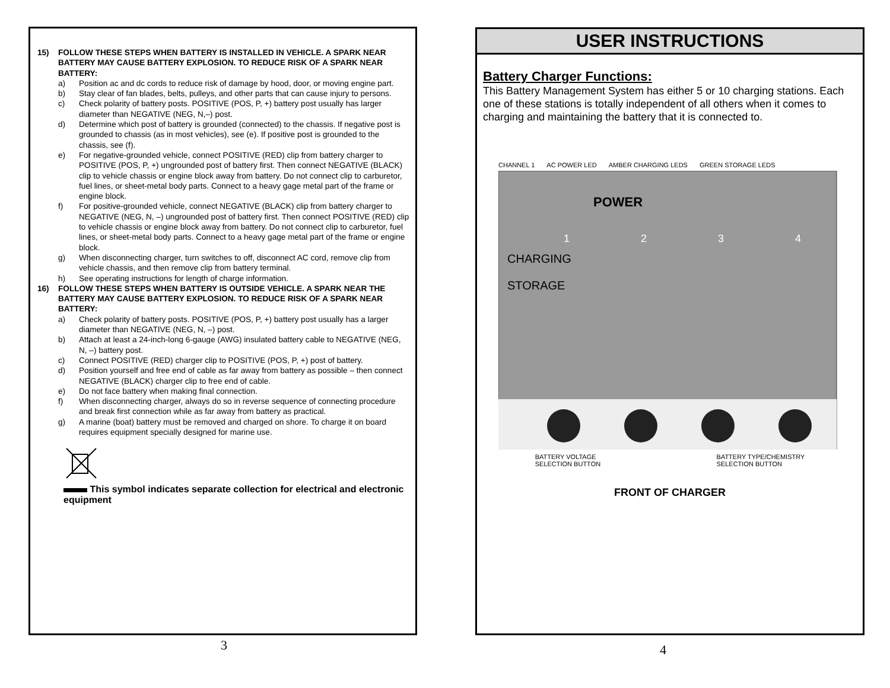15) FOLLOW THESE STEPS WHEN BATTERY IS INSTALLED IN VEHICLE. A SPARK NEAR BATTERY MAY CAUSE BATTERY EXPLOSION. TO REDUCE RISK OF A SPARK NEAR BATTERY:
a) Position ac and dc cords to reduce risk of damage by hood, door, or moving engine part.
b) Stay clear of fan blades, belts, pulleys, and other parts that can cause injury to persons.
c) Check polarity of battery posts. POSITIVE (POS, P, +) battery post usually has larger diameter than NEGATIVE (NEG, N,–) post.
d) Determine which post of battery is grounded (connected) to the chassis. If negative post is grounded to chassis (as in most vehicles), see (e). If positive post is grounded to the chassis, see (f).
e) For negative-grounded vehicle, connect POSITIVE (RED) clip from battery charger to POSITIVE (POS, P, +) ungrounded post of battery first. Then connect NEGATIVE (BLACK) clip to vehicle chassis or engine block away from battery. Do not connect clip to carburetor, fuel lines, or sheet-metal body parts. Connect to a heavy gage metal part of the frame or engine block.
f) For positive-grounded vehicle, connect NEGATIVE (BLACK) clip from battery charger to NEGATIVE (NEG, N, –) ungrounded post of battery first. Then connect POSITIVE (RED) clip to vehicle chassis or engine block away from battery. Do not connect clip to carburetor, fuel lines, or sheet-metal body parts. Connect to a heavy gage metal part of the frame or engine block.
g) When disconnecting charger, turn switches to off, disconnect AC cord, remove clip from vehicle chassis, and then remove clip from battery terminal.
h) See operating instructions for length of charge information.
16) FOLLOW THESE STEPS WHEN BATTERY IS OUTSIDE VEHICLE. A SPARK NEAR THE BATTERY MAY CAUSE BATTERY EXPLOSION. TO REDUCE RISK OF A SPARK NEAR BATTERY:
a) Check polarity of battery posts. POSITIVE (POS, P, +) battery post usually has a larger diameter than NEGATIVE (NEG, N, –) post.
b) Attach at least a 24-inch-long 6-gauge (AWG) insulated battery cable to NEGATIVE (NEG, N, –) battery post.
c) Connect POSITIVE (RED) charger clip to POSITIVE (POS, P, +) post of battery.
d) Position yourself and free end of cable as far away from battery as possible – then connect NEGATIVE (BLACK) charger clip to free end of cable.
e) Do not face battery when making final connection.
f) When disconnecting charger, always do so in reverse sequence of connecting procedure and break first connection while as far away from battery as practical.
g) A marine (boat) battery must be removed and charged on shore. To charge it on board requires equipment specially designed for marine use.
This symbol indicates separate collection for electrical and electronic equipment
3
USER INSTRUCTIONS
Battery Charger Functions:
This Battery Management System has either 5 or 10 charging stations. Each one of these stations is totally independent of all others when it comes to charging and maintaining the battery that it is connected to.
CHANNEL 1 AC POWER LED AMBER CHARGING LEDS GREEN STORAGE LEDS
POWER
CHARGING
STORAGE
1
2
3
4
BATTERY VOLTAGE
SELECTION BUTTON BATTERY TYPE/CHEMISTRY
SELECTION BUTTON
FRONT OF CHARGER
4